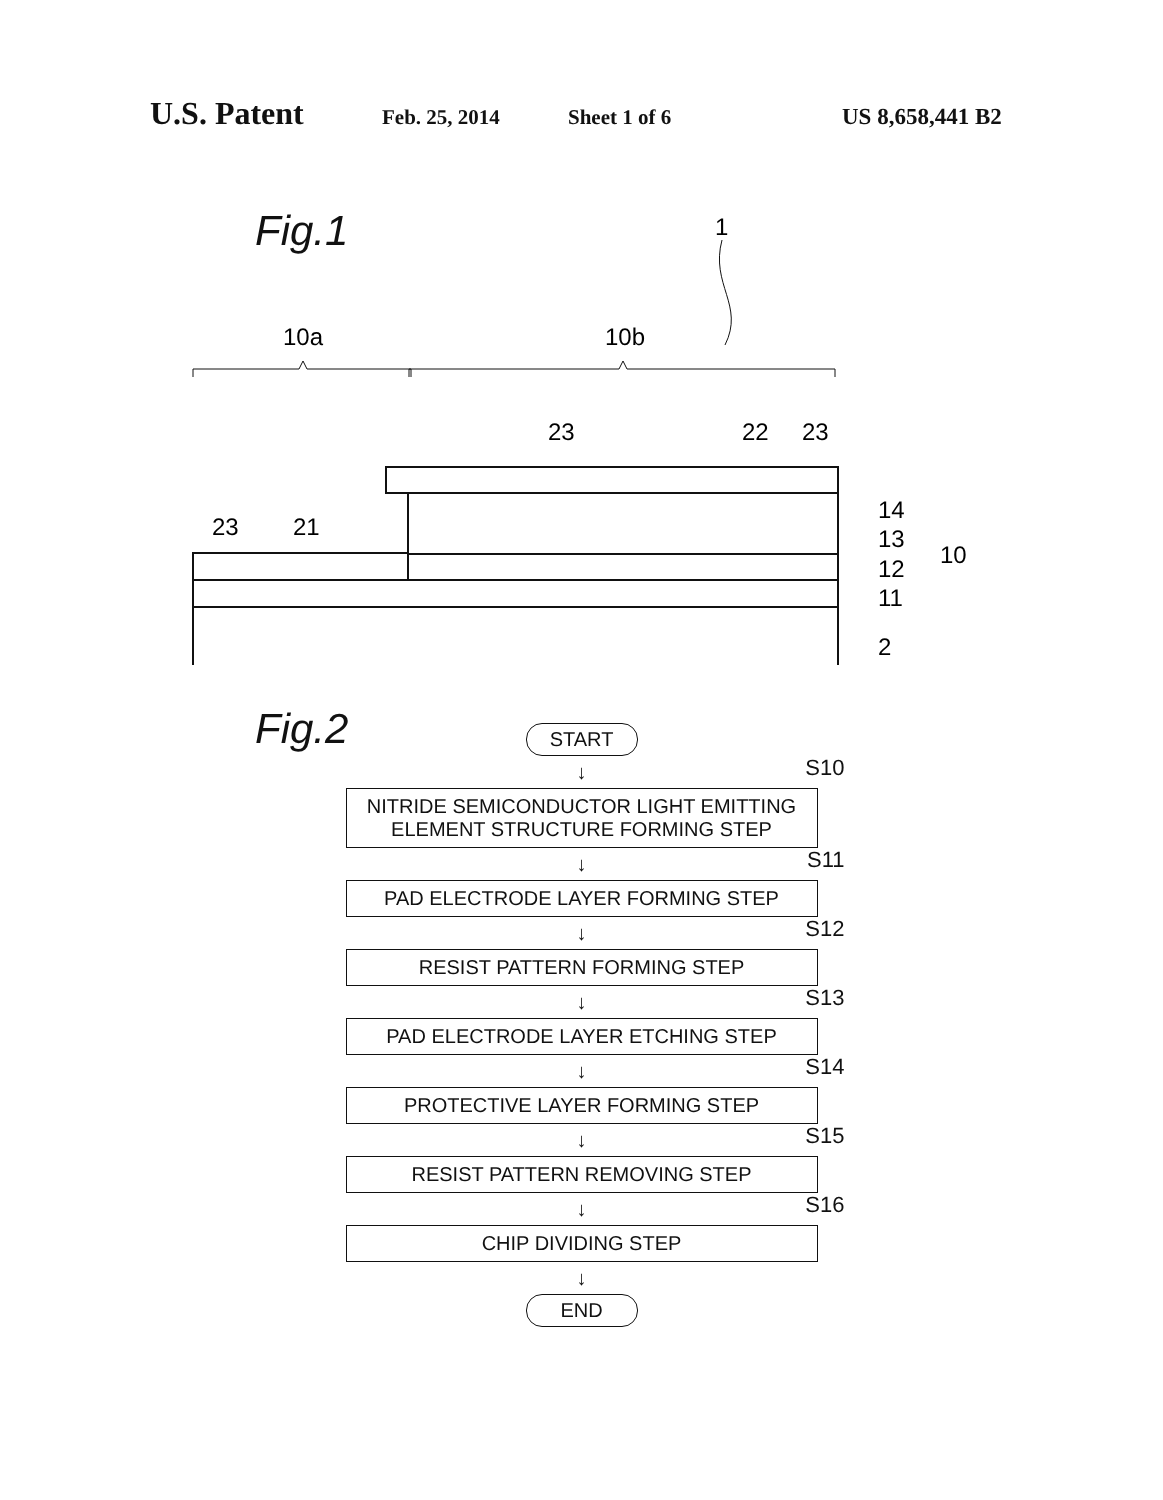U.S. Patent Feb. 25, 2014 Sheet 1 of 6 US 8,658,441 B2
Fig.1
1
10a
10b
23
21
23
22
23
14
13
12
11
10
2
Fig.2
START
↓
S10
NITRIDE SEMICONDUCTOR LIGHT EMITTING
ELEMENT STRUCTURE FORMING STEP
↓
S11
PAD ELECTRODE LAYER FORMING STEP
↓
S12
RESIST PATTERN FORMING STEP
↓
S13
PAD ELECTRODE LAYER ETCHING STEP
↓
S14
PROTECTIVE LAYER FORMING STEP
↓
S15
RESIST PATTERN REMOVING STEP
↓
S16
CHIP DIVIDING STEP
↓
END